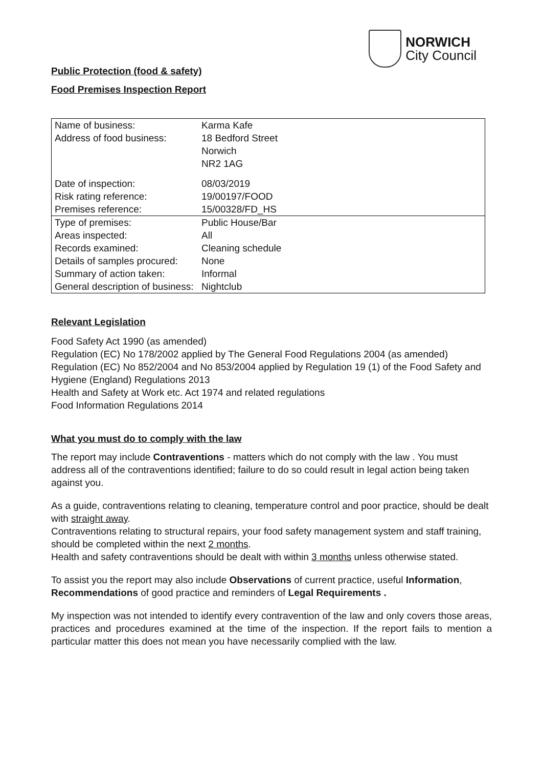NORWICH
City Council
Public Protection (food & safety)
Food Premises Inspection Report
| Name of business: | Karma Kafe |
| Address of food business: | 18 Bedford Street Norwich NR2 1AG |
| Date of inspection: | 08/03/2019 |
| Risk rating reference: | 19/00197/FOOD |
| Premises reference: | 15/00328/FD_HS |
| Type of premises: | Public House/Bar |
| Areas inspected: | All |
| Records examined: | Cleaning schedule |
| Details of samples procured: | None |
| Summary of action taken: | Informal |
| General description of business: | Nightclub |
Relevant Legislation
Food Safety Act 1990 (as amended)
Regulation (EC) No 178/2002 applied by The General Food Regulations 2004 (as amended)
Regulation (EC) No 852/2004 and No 853/2004 applied by Regulation 19 (1) of the Food Safety and Hygiene (England) Regulations 2013
Health and Safety at Work etc. Act 1974 and related regulations
Food Information Regulations 2014
What you must do to comply with the law
The report may include Contraventions - matters which do not comply with the law . You must address all of the contraventions identified; failure to do so could result in legal action being taken against you.
As a guide, contraventions relating to cleaning, temperature control and poor practice, should be dealt with straight away.
Contraventions relating to structural repairs, your food safety management system and staff training, should be completed within the next 2 months.
Health and safety contraventions should be dealt with within 3 months unless otherwise stated.
To assist you the report may also include Observations of current practice, useful Information, Recommendations of good practice and reminders of Legal Requirements .
My inspection was not intended to identify every contravention of the law and only covers those areas, practices and procedures examined at the time of the inspection. If the report fails to mention a particular matter this does not mean you have necessarily complied with the law.